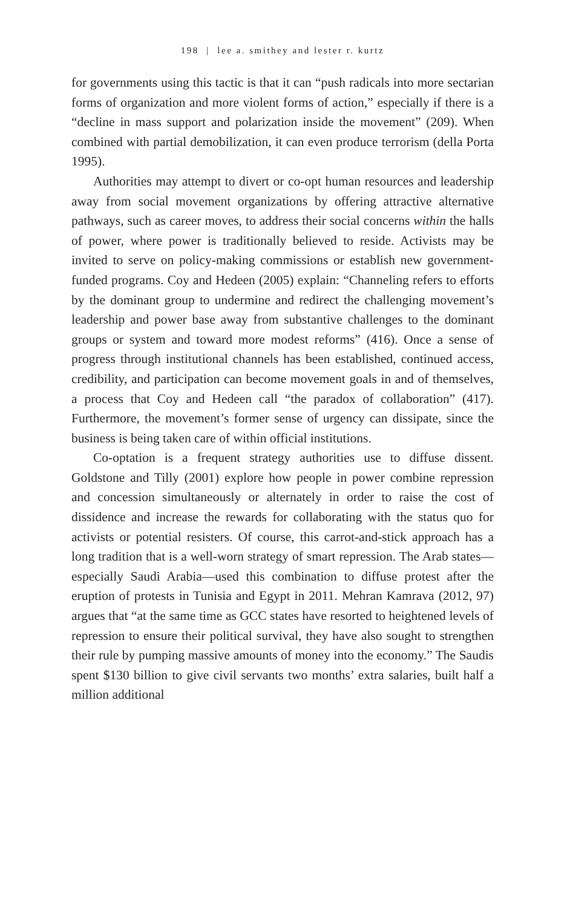198 | lee a. smithey and lester r. kurtz
for governments using this tactic is that it can “push radicals into more sectarian forms of organization and more violent forms of action,” especially if there is a “decline in mass support and polarization inside the movement” (209). When combined with partial demobilization, it can even produce terrorism (della Porta 1995).
Authorities may attempt to divert or co-opt human resources and leadership away from social movement organizations by offering attractive alternative pathways, such as career moves, to address their social concerns within the halls of power, where power is traditionally believed to reside. Activists may be invited to serve on policy-making commissions or establish new government-funded programs. Coy and Hedeen (2005) explain: “Channeling refers to efforts by the dominant group to undermine and redirect the challenging movement’s leadership and power base away from substantive challenges to the dominant groups or system and toward more modest reforms” (416). Once a sense of progress through institutional channels has been established, continued access, credibility, and participation can become movement goals in and of themselves, a process that Coy and Hedeen call “the paradox of collaboration” (417). Furthermore, the movement’s former sense of urgency can dissipate, since the business is being taken care of within official institutions.
Co-optation is a frequent strategy authorities use to diffuse dissent. Goldstone and Tilly (2001) explore how people in power combine repression and concession simultaneously or alternately in order to raise the cost of dissidence and increase the rewards for collaborating with the status quo for activists or potential resisters. Of course, this carrot-and-stick approach has a long tradition that is a well-worn strategy of smart repression. The Arab states—especially Saudi Arabia—used this combination to diffuse protest after the eruption of protests in Tunisia and Egypt in 2011. Mehran Kamrava (2012, 97) argues that “at the same time as GCC states have resorted to heightened levels of repression to ensure their political survival, they have also sought to strengthen their rule by pumping massive amounts of money into the economy.” The Saudis spent $130 billion to give civil servants two months’ extra salaries, built half a million additional